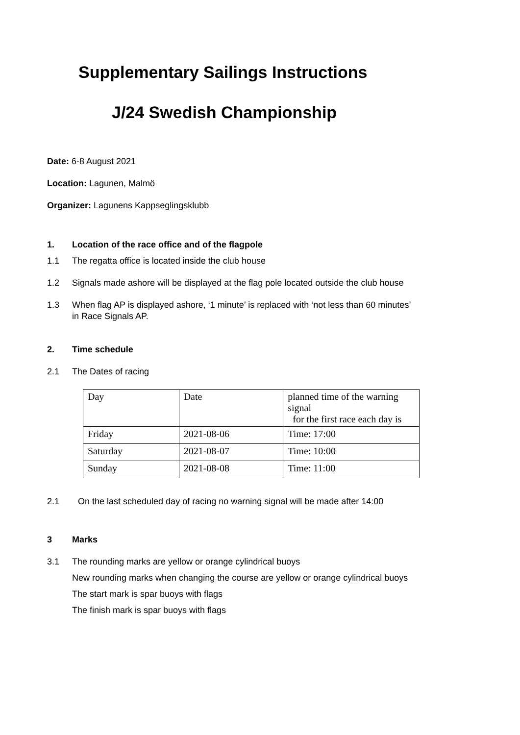Supplementary Sailings Instructions
J/24 Swedish Championship
Date: 6-8 August 2021
Location: Lagunen, Malmö
Organizer: Lagunens Kappseglingsklubb
1. Location of the race office and of the flagpole
1.1 The regatta office is located inside the club house
1.2 Signals made ashore will be displayed at the flag pole located outside the club house
1.3 When flag AP is displayed ashore, ‘1 minute’ is replaced with ‘not less than 60 minutes’ in Race Signals AP.
2. Time schedule
2.1 The Dates of racing
| Day | Date | planned time of the warning signal for the first race each day is |
| Friday | 2021-08-06 | Time: 17:00 |
| Saturday | 2021-08-07 | Time: 10:00 |
| Sunday | 2021-08-08 | Time: 11:00 |
2.1 On the last scheduled day of racing no warning signal will be made after 14:00
3 Marks
3.1 The rounding marks are yellow or orange cylindrical buoys
New rounding marks when changing the course are yellow or orange cylindrical buoys
The start mark is spar buoys with flags
The finish mark is spar buoys with flags